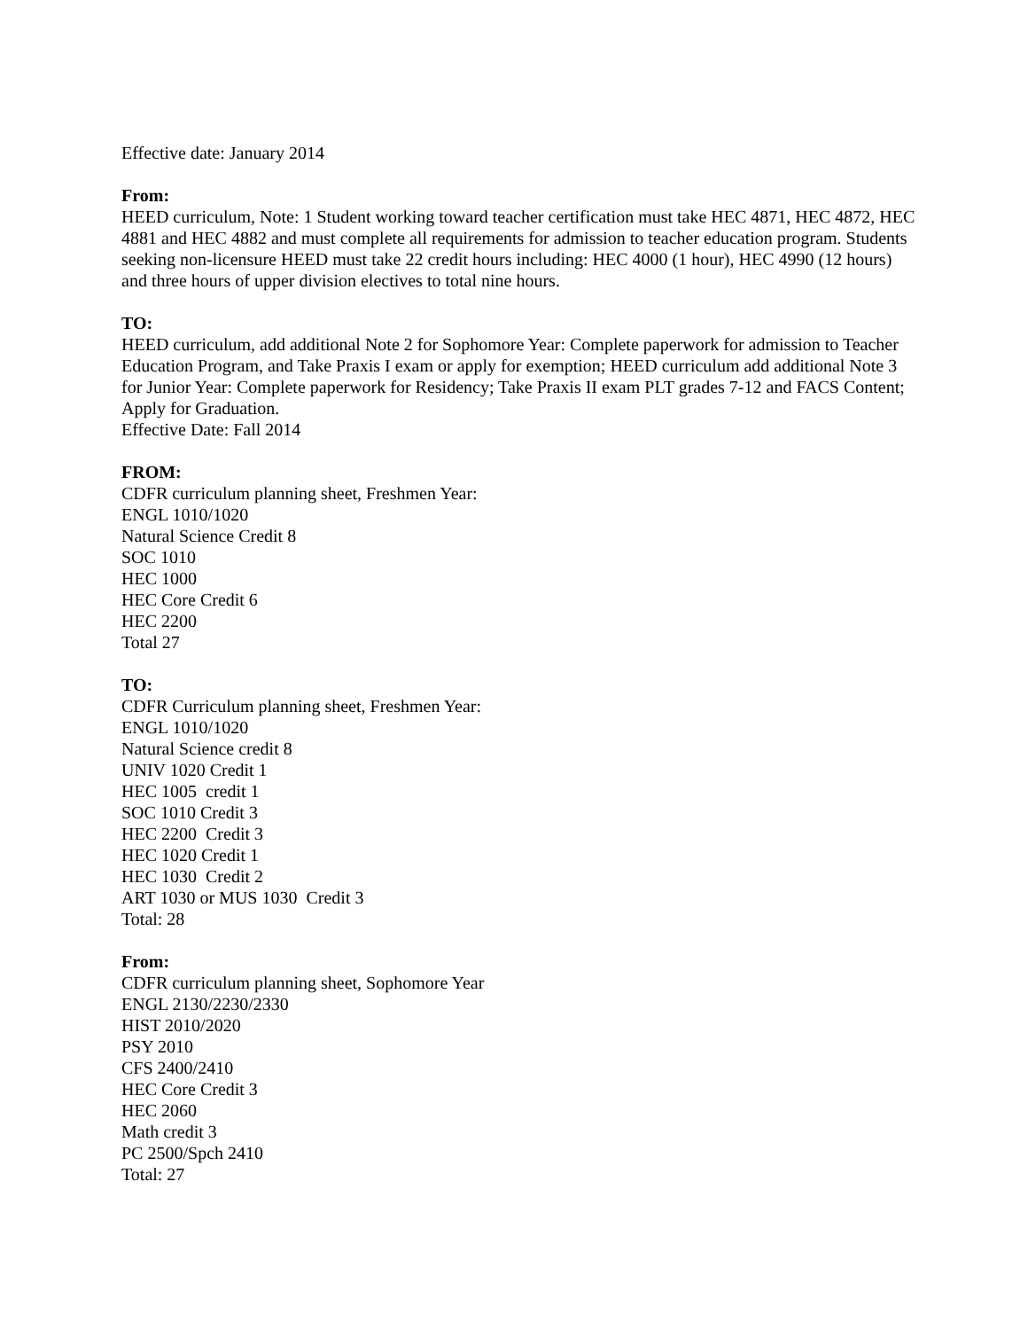Effective date: January 2014
From:
HEED curriculum, Note: 1 Student working toward teacher certification must take HEC 4871, HEC 4872, HEC 4881 and HEC 4882 and must complete all requirements for admission to teacher education program. Students seeking non-licensure HEED must take 22 credit hours including: HEC 4000 (1 hour), HEC 4990 (12 hours) and three hours of upper division electives to total nine hours.
TO:
HEED curriculum, add additional Note 2 for Sophomore Year: Complete paperwork for admission to Teacher Education Program, and Take Praxis I exam or apply for exemption; HEED curriculum add additional Note 3 for Junior Year: Complete paperwork for Residency; Take Praxis II exam PLT grades 7-12 and FACS Content; Apply for Graduation.
Effective Date: Fall 2014
FROM:
CDFR curriculum planning sheet, Freshmen Year:
ENGL 1010/1020
Natural Science Credit 8
SOC 1010
HEC 1000
HEC Core Credit 6
HEC 2200
Total 27
TO:
CDFR Curriculum planning sheet, Freshmen Year:
ENGL 1010/1020
Natural Science credit 8
UNIV 1020 Credit 1
HEC 1005 credit 1
SOC 1010 Credit 3
HEC 2200 Credit 3
HEC 1020 Credit 1
HEC 1030 Credit 2
ART 1030 or MUS 1030 Credit 3
Total: 28
From:
CDFR curriculum planning sheet, Sophomore Year
ENGL 2130/2230/2330
HIST 2010/2020
PSY 2010
CFS 2400/2410
HEC Core Credit 3
HEC 2060
Math credit 3
PC 2500/Spch 2410
Total: 27